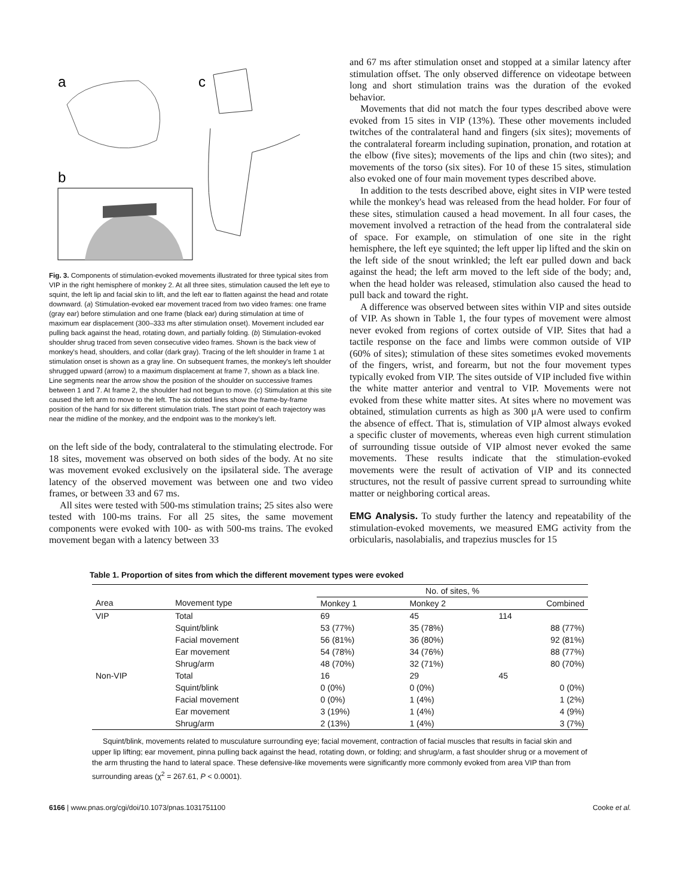a
c
b
Fig. 3. Components of stimulation-evoked movements illustrated for three typical sites from VIP in the right hemisphere of monkey 2. At all three sites, stimulation caused the left eye to squint, the left lip and facial skin to lift, and the left ear to flatten against the head and rotate downward. (a) Stimulation-evoked ear movement traced from two video frames: one frame (gray ear) before stimulation and one frame (black ear) during stimulation at time of maximum ear displacement (300–333 ms after stimulation onset). Movement included ear pulling back against the head, rotating down, and partially folding. (b) Stimulation-evoked shoulder shrug traced from seven consecutive video frames. Shown is the back view of monkey's head, shoulders, and collar (dark gray). Tracing of the left shoulder in frame 1 at stimulation onset is shown as a gray line. On subsequent frames, the monkey's left shoulder shrugged upward (arrow) to a maximum displacement at frame 7, shown as a black line. Line segments near the arrow show the position of the shoulder on successive frames between 1 and 7. At frame 2, the shoulder had not begun to move. (c) Stimulation at this site caused the left arm to move to the left. The six dotted lines show the frame-by-frame position of the hand for six different stimulation trials. The start point of each trajectory was near the midline of the monkey, and the endpoint was to the monkey's left.
on the left side of the body, contralateral to the stimulating electrode. For 18 sites, movement was observed on both sides of the body. At no site was movement evoked exclusively on the ipsilateral side. The average latency of the observed movement was between one and two video frames, or between 33 and 67 ms.
All sites were tested with 500-ms stimulation trains; 25 sites also were tested with 100-ms trains. For all 25 sites, the same movement components were evoked with 100- as with 500-ms trains. The evoked movement began with a latency between 33
and 67 ms after stimulation onset and stopped at a similar latency after stimulation offset. The only observed difference on videotape between long and short stimulation trains was the duration of the evoked behavior.
Movements that did not match the four types described above were evoked from 15 sites in VIP (13%). These other movements included twitches of the contralateral hand and fingers (six sites); movements of the contralateral forearm including supination, pronation, and rotation at the elbow (five sites); movements of the lips and chin (two sites); and movements of the torso (six sites). For 10 of these 15 sites, stimulation also evoked one of four main movement types described above.
In addition to the tests described above, eight sites in VIP were tested while the monkey's head was released from the head holder. For four of these sites, stimulation caused a head movement. In all four cases, the movement involved a retraction of the head from the contralateral side of space. For example, on stimulation of one site in the right hemisphere, the left eye squinted; the left upper lip lifted and the skin on the left side of the snout wrinkled; the left ear pulled down and back against the head; the left arm moved to the left side of the body; and, when the head holder was released, stimulation also caused the head to pull back and toward the right.
A difference was observed between sites within VIP and sites outside of VIP. As shown in Table 1, the four types of movement were almost never evoked from regions of cortex outside of VIP. Sites that had a tactile response on the face and limbs were common outside of VIP (60% of sites); stimulation of these sites sometimes evoked movements of the fingers, wrist, and forearm, but not the four movement types typically evoked from VIP. The sites outside of VIP included five within the white matter anterior and ventral to VIP. Movements were not evoked from these white matter sites. At sites where no movement was obtained, stimulation currents as high as 300 μA were used to confirm the absence of effect. That is, stimulation of VIP almost always evoked a specific cluster of movements, whereas even high current stimulation of surrounding tissue outside of VIP almost never evoked the same movements. These results indicate that the stimulation-evoked movements were the result of activation of VIP and its connected structures, not the result of passive current spread to surrounding white matter or neighboring cortical areas.
EMG Analysis. To study further the latency and repeatability of the stimulation-evoked movements, we measured EMG activity from the orbicularis, nasolabialis, and trapezius muscles for 15
Table 1. Proportion of sites from which the different movement types were evoked
| | | No. of sites, % | | |
| --- | --- | --- | --- | --- |
| Area | Movement type | Monkey 1 | Monkey 2 | Combined |
| VIP | Total | 69 | 45 | 114 |
| | Squint/blink | 53 (77%) | 35 (78%) | 88 (77%) |
| | Facial movement | 56 (81%) | 36 (80%) | 92 (81%) |
| | Ear movement | 54 (78%) | 34 (76%) | 88 (77%) |
| | Shrug/arm | 48 (70%) | 32 (71%) | 80 (70%) |
| Non-VIP | Total | 16 | 29 | 45 |
| | Squint/blink | 0 (0%) | 0 (0%) | 0 (0%) |
| | Facial movement | 0 (0%) | 1 (4%) | 1 (2%) |
| | Ear movement | 3 (19%) | 1 (4%) | 4 (9%) |
| | Shrug/arm | 2 (13%) | 1 (4%) | 3 (7%) |
Squint/blink, movements related to musculature surrounding eye; facial movement, contraction of facial muscles that results in facial skin and upper lip lifting; ear movement, pinna pulling back against the head, rotating down, or folding; and shrug/arm, a fast shoulder shrug or a movement of the arm thrusting the hand to lateral space. These defensive-like movements were significantly more commonly evoked from area VIP than from surrounding areas (χ<sup>2</sup> = 267.61, P < 0.0001).
6166 | www.pnas.org/cgi/doi/10.1073/pnas.1031751100 Cooke et al.